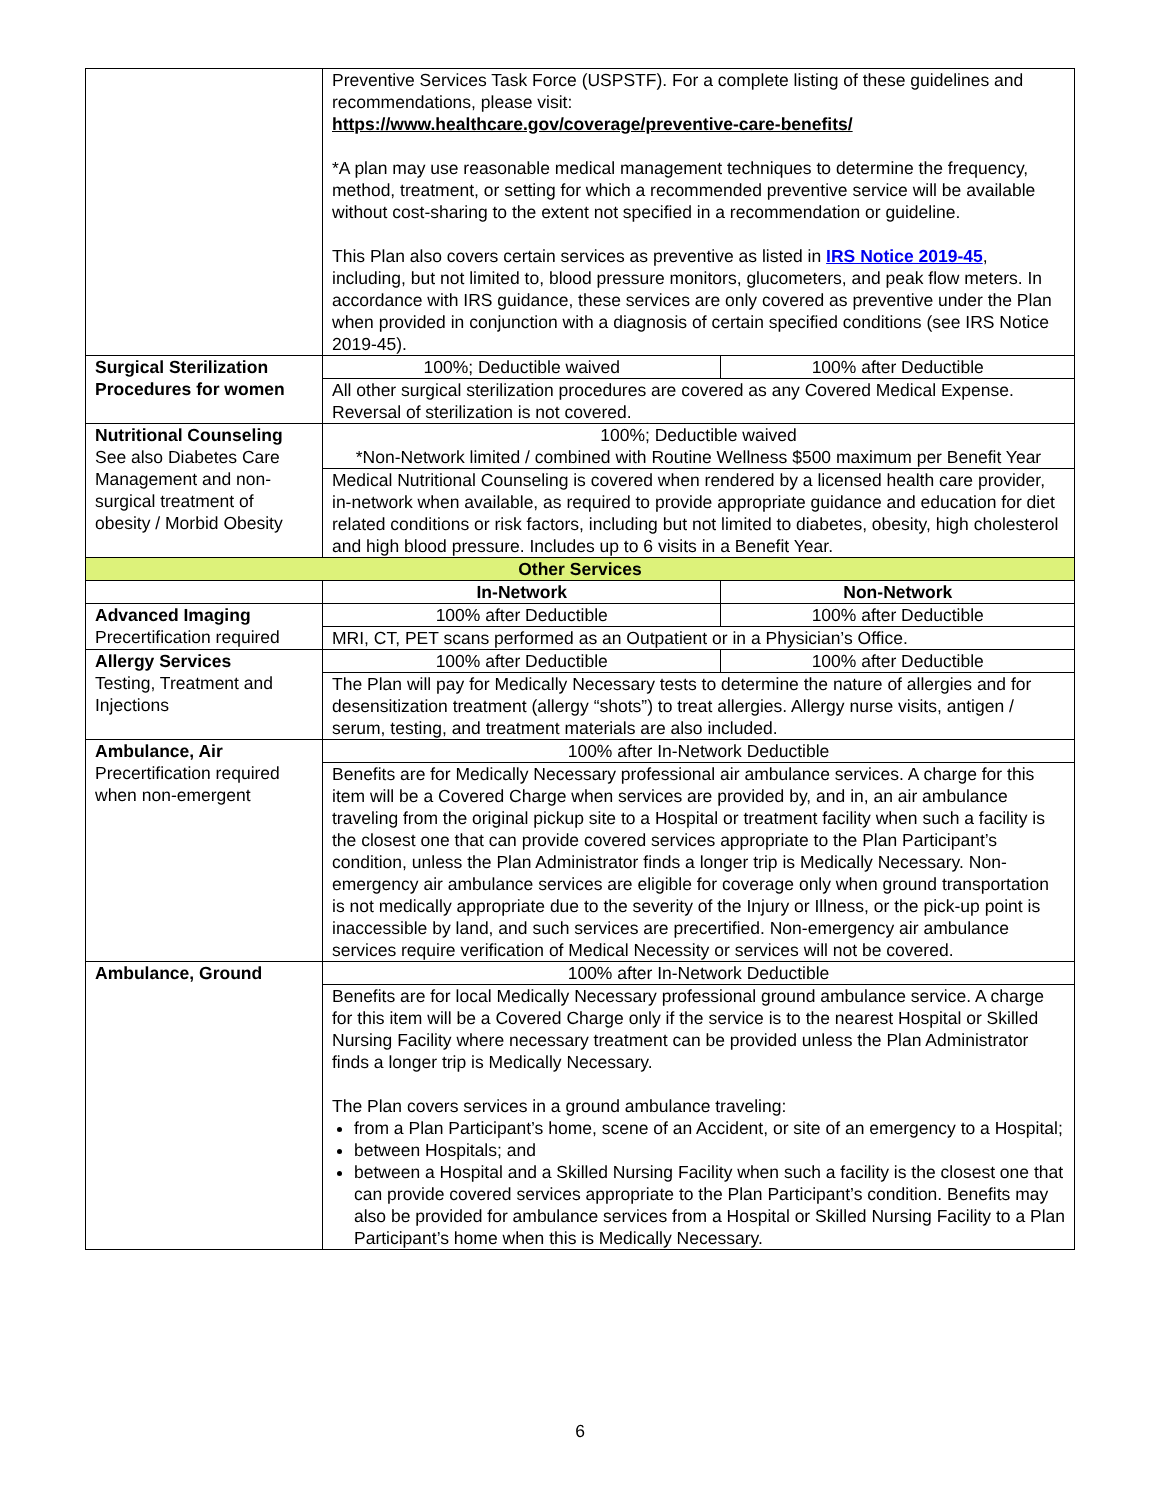| | Preventive Services Task Force (USPSTF). For a complete listing of these guidelines and recommendations, please visit: https://www.healthcare.gov/coverage/preventive-care-benefits/ *A plan may use reasonable medical management techniques to determine the frequency, method, treatment, or setting for which a recommended preventive service will be available without cost-sharing to the extent not specified in a recommendation or guideline. This Plan also covers certain services as preventive as listed in IRS Notice 2019-45 , including, but not limited to, blood pressure monitors, glucometers, and peak flow meters. In accordance with IRS guidance, these services are only covered as preventive under the Plan when provided in conjunction with a diagnosis of certain specified conditions (see IRS Notice 2019-45). | |
| Surgical Sterilization Procedures for women | 100%; Deductible waived | 100% after Deductible |
| | All other surgical sterilization procedures are covered as any Covered Medical Expense. Reversal of sterilization is not covered. | |
| Nutritional Counseling See also Diabetes Care Management and non-surgical treatment of obesity / Morbid Obesity | 100%; Deductible waived *Non-Network limited / combined with Routine Wellness $500 maximum per Benefit Year | |
| | Medical Nutritional Counseling is covered when rendered by a licensed health care provider, in-network when available, as required to provide appropriate guidance and education for diet related conditions or risk factors, including but not limited to diabetes, obesity, high cholesterol and high blood pressure. Includes up to 6 visits in a Benefit Year. | |
| Other Services | | |
| | In-Network | Non-Network |
| Advanced Imaging Precertification required | 100% after Deductible | 100% after Deductible |
| | MRI, CT, PET scans performed as an Outpatient or in a Physician’s Office. | |
| Allergy Services Testing, Treatment and Injections | 100% after Deductible | 100% after Deductible |
| | The Plan will pay for Medically Necessary tests to determine the nature of allergies and for desensitization treatment (allergy “shots”) to treat allergies. Allergy nurse visits, antigen / serum, testing, and treatment materials are also included. | |
| Ambulance, Air Precertification required when non-emergent | 100% after In-Network Deductible | |
| | Benefits are for Medically Necessary professional air ambulance services. A charge for this item will be a Covered Charge when services are provided by, and in, an air ambulance traveling from the original pickup site to a Hospital or treatment facility when such a facility is the closest one that can provide covered services appropriate to the Plan Participant’s condition, unless the Plan Administrator finds a longer trip is Medically Necessary. Non-emergency air ambulance services are eligible for coverage only when ground transportation is not medically appropriate due to the severity of the Injury or Illness, or the pick-up point is inaccessible by land, and such services are precertified. Non-emergency air ambulance services require verification of Medical Necessity or services will not be covered. | |
| Ambulance, Ground | 100% after In-Network Deductible | |
| | Benefits are for local Medically Necessary professional ground ambulance service. A charge for this item will be a Covered Charge only if the service is to the nearest Hospital or Skilled Nursing Facility where necessary treatment can be provided unless the Plan Administrator finds a longer trip is Medically Necessary. The Plan covers services in a ground ambulance traveling: from a Plan Participant’s home, scene of an Accident, or site of an emergency to a Hospital; between Hospitals; and between a Hospital and a Skilled Nursing Facility when such a facility is the closest one that can provide covered services appropriate to the Plan Participant’s condition. Benefits may also be provided for ambulance services from a Hospital or Skilled Nursing Facility to a Plan Participant’s home when this is Medically Necessary. | |
6